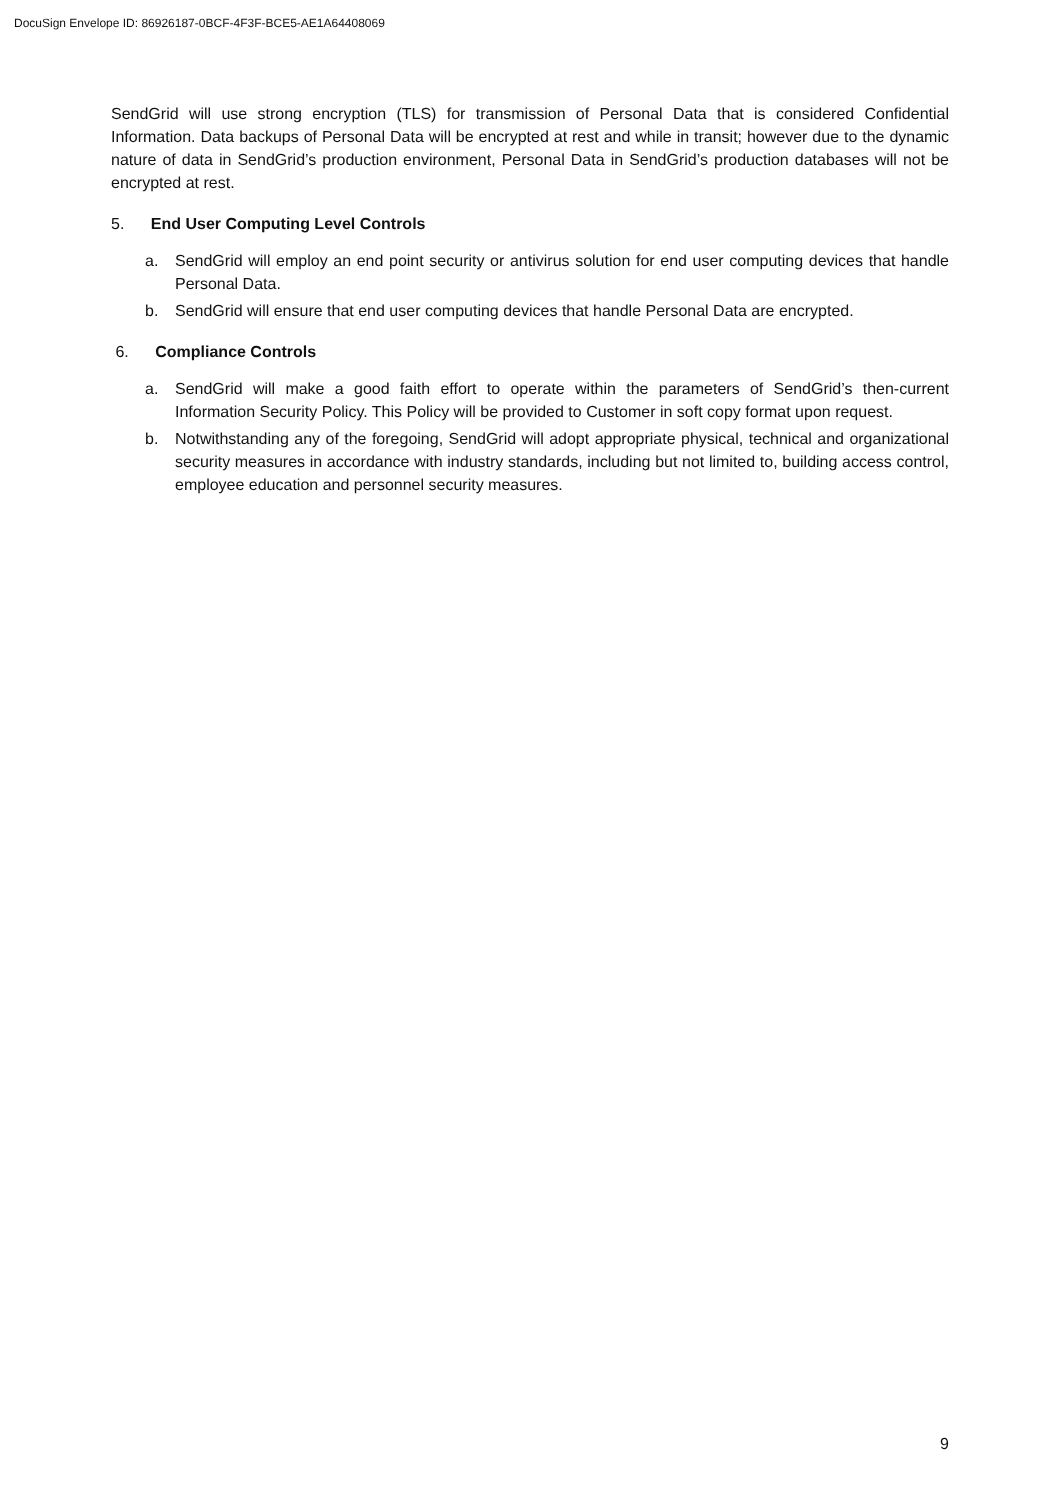DocuSign Envelope ID: 86926187-0BCF-4F3F-BCE5-AE1A64408069
SendGrid will use strong encryption (TLS) for transmission of Personal Data that is considered Confidential Information. Data backups of Personal Data will be encrypted at rest and while in transit; however due to the dynamic nature of data in SendGrid’s production environment, Personal Data in SendGrid’s production databases will not be encrypted at rest.
5. End User Computing Level Controls
a. SendGrid will employ an end point security or antivirus solution for end user computing devices that handle Personal Data.
b. SendGrid will ensure that end user computing devices that handle Personal Data are encrypted.
6. Compliance Controls
a. SendGrid will make a good faith effort to operate within the parameters of SendGrid’s then-current Information Security Policy. This Policy will be provided to Customer in soft copy format upon request.
b. Notwithstanding any of the foregoing, SendGrid will adopt appropriate physical, technical and organizational security measures in accordance with industry standards, including but not limited to, building access control, employee education and personnel security measures.
9